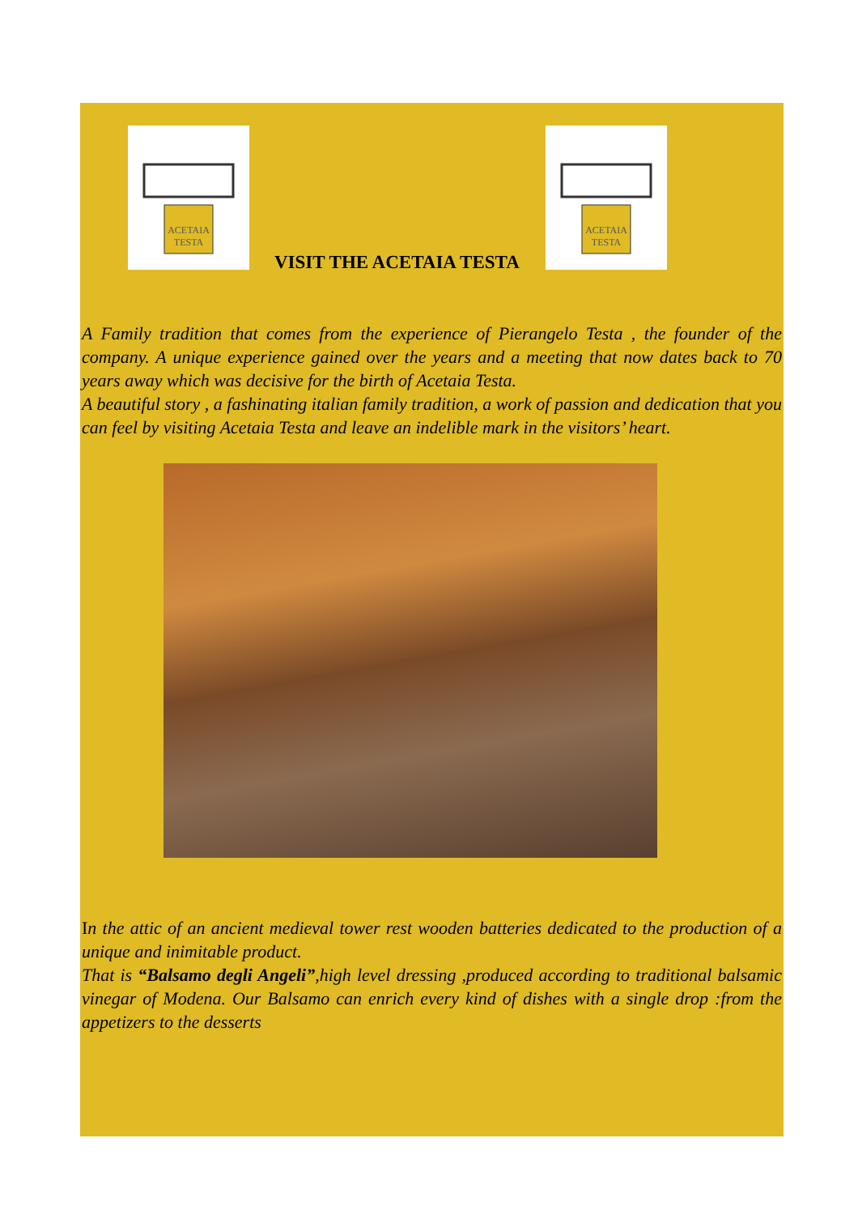ACETAIA
TESTA
VISIT THE ACETAIA TESTA
ACETAIA
TESTA
A Family tradition that comes from the experience of Pierangelo Testa , the founder of the company. A unique experience gained over the years and a meeting that now dates back to 70 years away which was decisive for the birth of Acetaia Testa.
A beautiful story , a fashinating italian family tradition, a work of passion and dedication that you can feel by visiting Acetaia Testa and leave an indelible mark in the visitors’ heart.
In the attic of an ancient medieval tower rest wooden batteries dedicated to the production of a unique and inimitable product.
That is “Balsamo degli Angeli”,high level dressing ,produced according to traditional balsamic vinegar of Modena. Our Balsamo can enrich every kind of dishes with a single drop :from the appetizers to the desserts